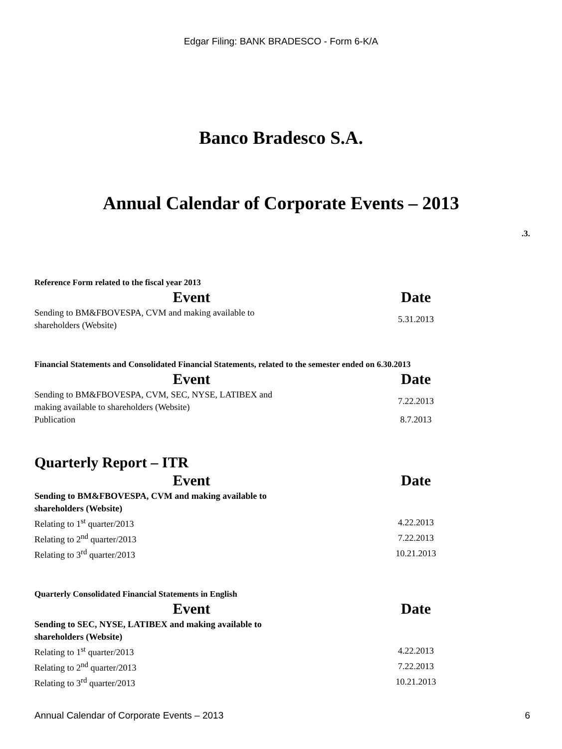Edgar Filing: BANK BRADESCO - Form 6-K/A
Banco Bradesco S.A.
Annual Calendar of Corporate Events – 2013
.3.
Reference Form related to the fiscal year 2013
| Event | Date |
| --- | --- |
| Sending to BM&FBOVESPA, CVM and making available to shareholders (Website) | 5.31.2013 |
Financial Statements and Consolidated Financial Statements, related to the semester ended on 6.30.2013
| Event | Date |
| --- | --- |
| Sending to BM&FBOVESPA, CVM, SEC, NYSE, LATIBEX and making available to shareholders (Website) | 7.22.2013 |
| Publication | 8.7.2013 |
Quarterly Report – ITR
| Event | Date |
| --- | --- |
| Sending to BM&FBOVESPA, CVM and making available to shareholders (Website) | |
| Relating to 1<sup>st</sup> quarter/2013 | 4.22.2013 |
| Relating to 2<sup>nd</sup> quarter/2013 | 7.22.2013 |
| Relating to 3<sup>rd</sup> quarter/2013 | 10.21.2013 |
Quarterly Consolidated Financial Statements in English
| Event | Date |
| --- | --- |
| Sending to SEC, NYSE, LATIBEX and making available to shareholders (Website) | |
| Relating to 1<sup>st</sup> quarter/2013 | 4.22.2013 |
| Relating to 2<sup>nd</sup> quarter/2013 | 7.22.2013 |
| Relating to 3<sup>rd</sup> quarter/2013 | 10.21.2013 |
Annual Calendar of Corporate Events – 2013 6